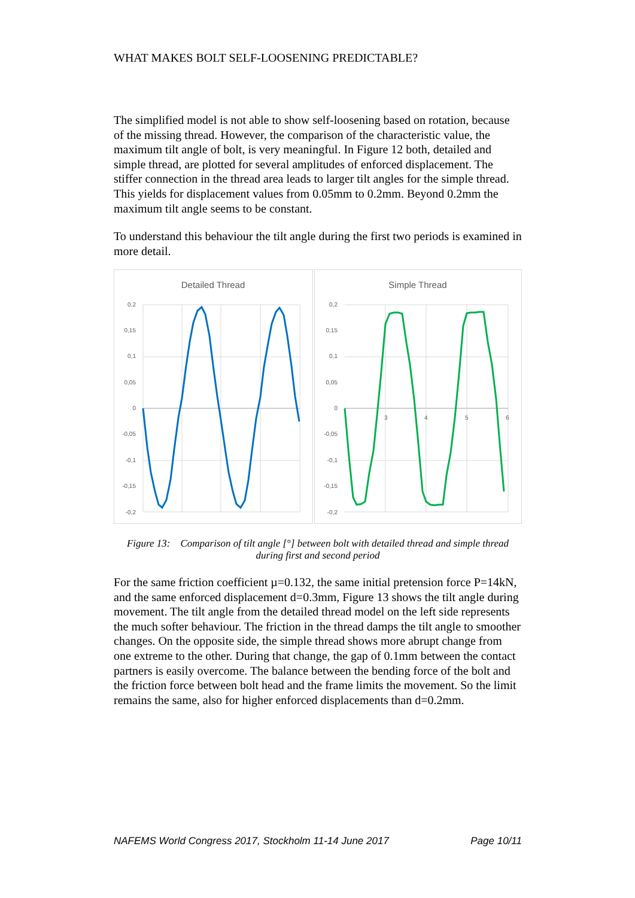WHAT MAKES BOLT SELF-LOOSENING PREDICTABLE?
The simplified model is not able to show self-loosening based on rotation, because of the missing thread. However, the comparison of the characteristic value, the maximum tilt angle of bolt, is very meaningful. In Figure 12 both, detailed and simple thread, are plotted for several amplitudes of enforced displacement. The stiffer connection in the thread area leads to larger tilt angles for the simple thread. This yields for displacement values from 0.05mm to 0.2mm. Beyond 0.2mm the maximum tilt angle seems to be constant.
To understand this behaviour the tilt angle during the first two periods is examined in more detail.
Detailed Thread
0,2
0,15
0,1
0,05
0
-0,05
-0,1
-0,15
-0,2
Simple Thread
0,2
0,15
0,1
0,05
0
-0,05
-0,1
-0,15
-0,2
3
4
5
6
Figure 13: Comparison of tilt angle [°] between bolt with detailed thread and simple thread during first and second period
For the same friction coefficient µ=0.132, the same initial pretension force P=14kN, and the same enforced displacement d=0.3mm, Figure 13 shows the tilt angle during movement. The tilt angle from the detailed thread model on the left side represents the much softer behaviour. The friction in the thread damps the tilt angle to smoother changes. On the opposite side, the simple thread shows more abrupt change from one extreme to the other. During that change, the gap of 0.1mm between the contact partners is easily overcome. The balance between the bending force of the bolt and the friction force between bolt head and the frame limits the movement. So the limit remains the same, also for higher enforced displacements than d=0.2mm.
NAFEMS World Congress 2017, Stockholm 11-14 June 2017 Page 10/11